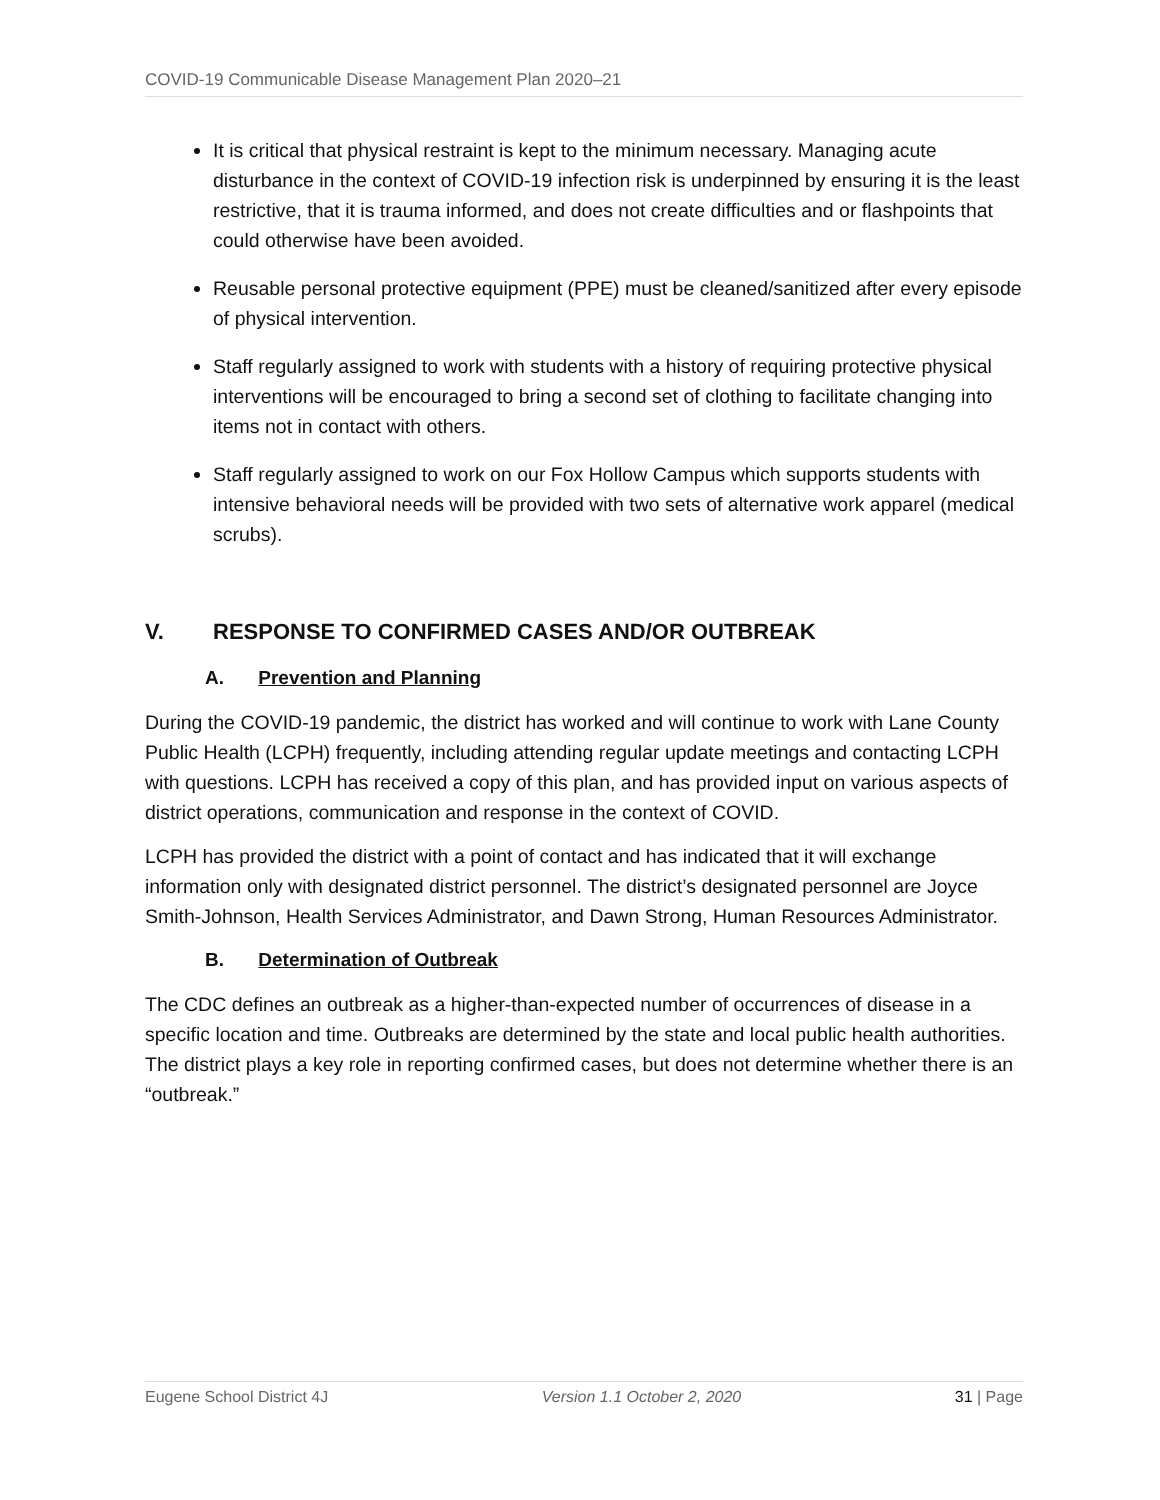COVID-19 Communicable Disease Management Plan 2020–21
It is critical that physical restraint is kept to the minimum necessary. Managing acute disturbance in the context of COVID-19 infection risk is underpinned by ensuring it is the least restrictive, that it is trauma informed, and does not create difficulties and or flashpoints that could otherwise have been avoided.
Reusable personal protective equipment (PPE) must be cleaned/sanitized after every episode of physical intervention.
Staff regularly assigned to work with students with a history of requiring protective physical interventions will be encouraged to bring a second set of clothing to facilitate changing into items not in contact with others.
Staff regularly assigned to work on our Fox Hollow Campus which supports students with intensive behavioral needs will be provided with two sets of alternative work apparel (medical scrubs).
V. RESPONSE TO CONFIRMED CASES AND/OR OUTBREAK
A. Prevention and Planning
During the COVID-19 pandemic, the district has worked and will continue to work with Lane County Public Health (LCPH) frequently, including attending regular update meetings and contacting LCPH with questions. LCPH has received a copy of this plan, and has provided input on various aspects of district operations, communication and response in the context of COVID.
LCPH has provided the district with a point of contact and has indicated that it will exchange information only with designated district personnel. The district’s designated personnel are Joyce Smith-Johnson, Health Services Administrator, and Dawn Strong, Human Resources Administrator.
B. Determination of Outbreak
The CDC defines an outbreak as a higher-than-expected number of occurrences of disease in a specific location and time. Outbreaks are determined by the state and local public health authorities. The district plays a key role in reporting confirmed cases, but does not determine whether there is an “outbreak.”
Eugene School District 4J Version 1.1 October 2, 2020 31 | Page